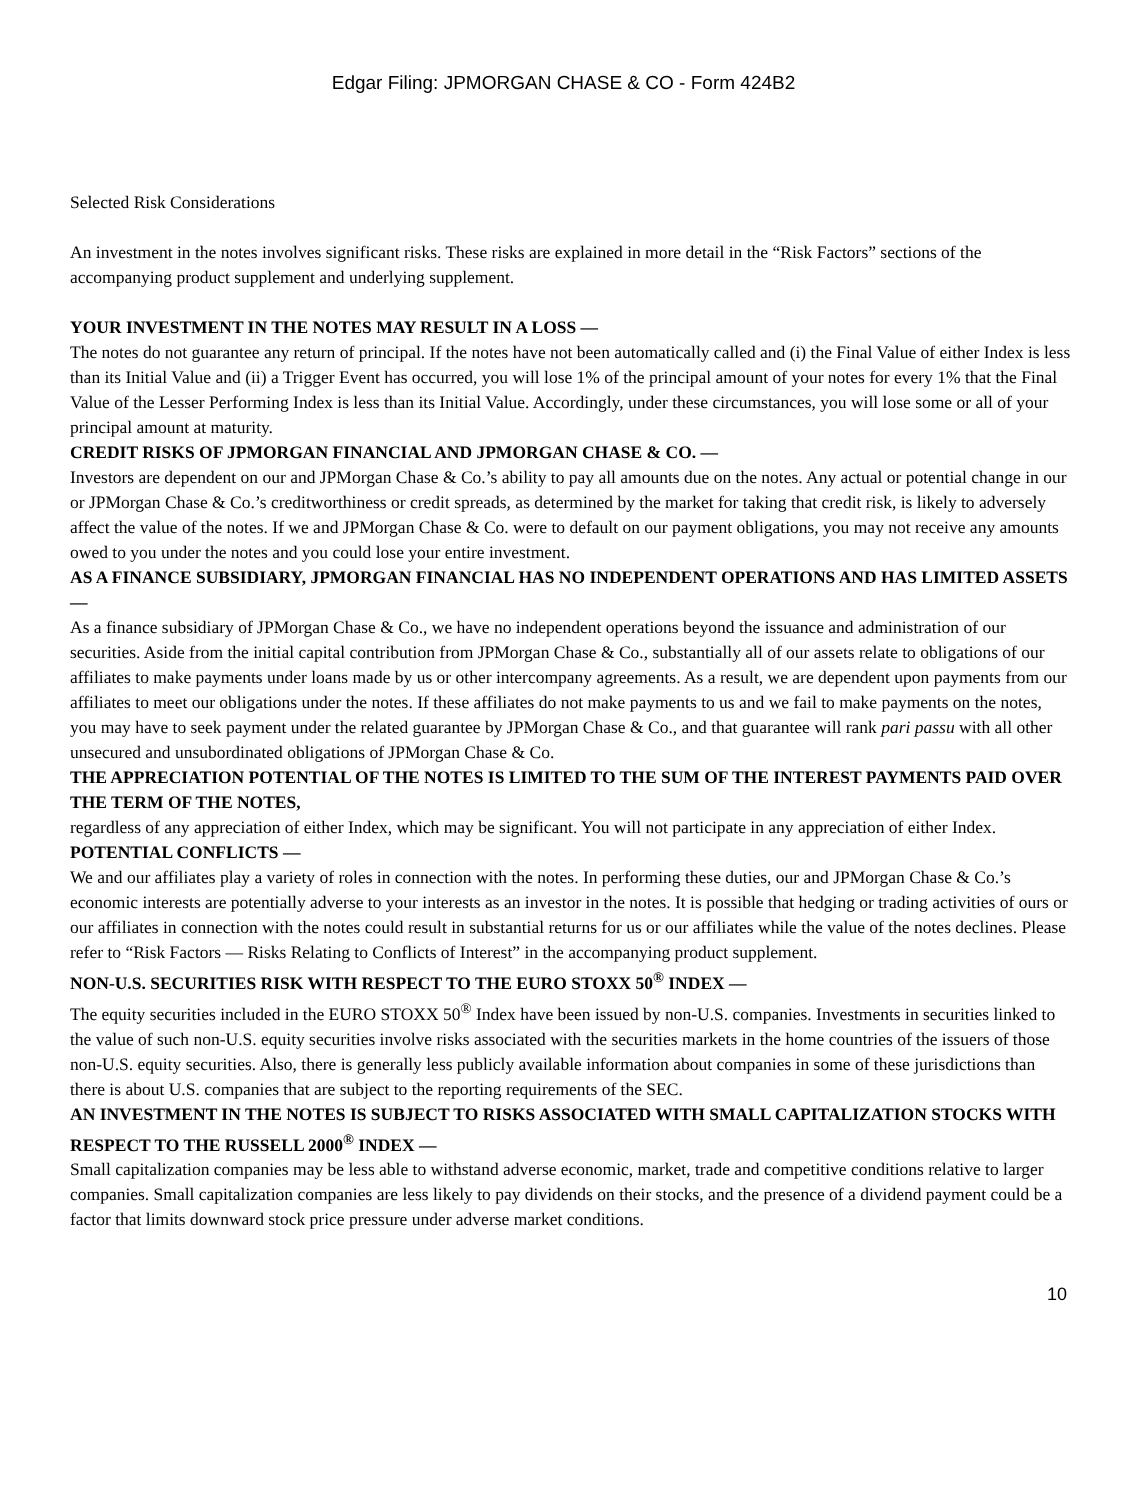Edgar Filing: JPMORGAN CHASE & CO - Form 424B2
Selected Risk Considerations
An investment in the notes involves significant risks. These risks are explained in more detail in the “Risk Factors” sections of the accompanying product supplement and underlying supplement.
YOUR INVESTMENT IN THE NOTES MAY RESULT IN A LOSS —
The notes do not guarantee any return of principal. If the notes have not been automatically called and (i) the Final Value of either Index is less than its Initial Value and (ii) a Trigger Event has occurred, you will lose 1% of the principal amount of your notes for every 1% that the Final Value of the Lesser Performing Index is less than its Initial Value. Accordingly, under these circumstances, you will lose some or all of your principal amount at maturity.
CREDIT RISKS OF JPMORGAN FINANCIAL AND JPMORGAN CHASE & CO. —
Investors are dependent on our and JPMorgan Chase & Co.’s ability to pay all amounts due on the notes. Any actual or potential change in our or JPMorgan Chase & Co.’s creditworthiness or credit spreads, as determined by the market for taking that credit risk, is likely to adversely affect the value of the notes. If we and JPMorgan Chase & Co. were to default on our payment obligations, you may not receive any amounts owed to you under the notes and you could lose your entire investment.
AS A FINANCE SUBSIDIARY, JPMORGAN FINANCIAL HAS NO INDEPENDENT OPERATIONS AND HAS LIMITED ASSETS —
As a finance subsidiary of JPMorgan Chase & Co., we have no independent operations beyond the issuance and administration of our securities. Aside from the initial capital contribution from JPMorgan Chase & Co., substantially all of our assets relate to obligations of our affiliates to make payments under loans made by us or other intercompany agreements. As a result, we are dependent upon payments from our affiliates to meet our obligations under the notes. If these affiliates do not make payments to us and we fail to make payments on the notes, you may have to seek payment under the related guarantee by JPMorgan Chase & Co., and that guarantee will rank pari passu with all other unsecured and unsubordinated obligations of JPMorgan Chase & Co.
THE APPRECIATION POTENTIAL OF THE NOTES IS LIMITED TO THE SUM OF THE INTEREST PAYMENTS PAID OVER THE TERM OF THE NOTES,
regardless of any appreciation of either Index, which may be significant. You will not participate in any appreciation of either Index.
POTENTIAL CONFLICTS —
We and our affiliates play a variety of roles in connection with the notes. In performing these duties, our and JPMorgan Chase & Co.’s economic interests are potentially adverse to your interests as an investor in the notes. It is possible that hedging or trading activities of ours or our affiliates in connection with the notes could result in substantial returns for us or our affiliates while the value of the notes declines. Please refer to “Risk Factors — Risks Relating to Conflicts of Interest” in the accompanying product supplement.
NON-U.S. SECURITIES RISK WITH RESPECT TO THE EURO STOXX 50<sup>®</sup> INDEX —
The equity securities included in the EURO STOXX 50<sup>®</sup> Index have been issued by non-U.S. companies. Investments in securities linked to the value of such non-U.S. equity securities involve risks associated with the securities markets in the home countries of the issuers of those non-U.S. equity securities. Also, there is generally less publicly available information about companies in some of these jurisdictions than there is about U.S. companies that are subject to the reporting requirements of the SEC.
AN INVESTMENT IN THE NOTES IS SUBJECT TO RISKS ASSOCIATED WITH SMALL CAPITALIZATION STOCKS WITH RESPECT TO THE RUSSELL 2000<sup>®</sup> INDEX —
Small capitalization companies may be less able to withstand adverse economic, market, trade and competitive conditions relative to larger companies. Small capitalization companies are less likely to pay dividends on their stocks, and the presence of a dividend payment could be a factor that limits downward stock price pressure under adverse market conditions.
10